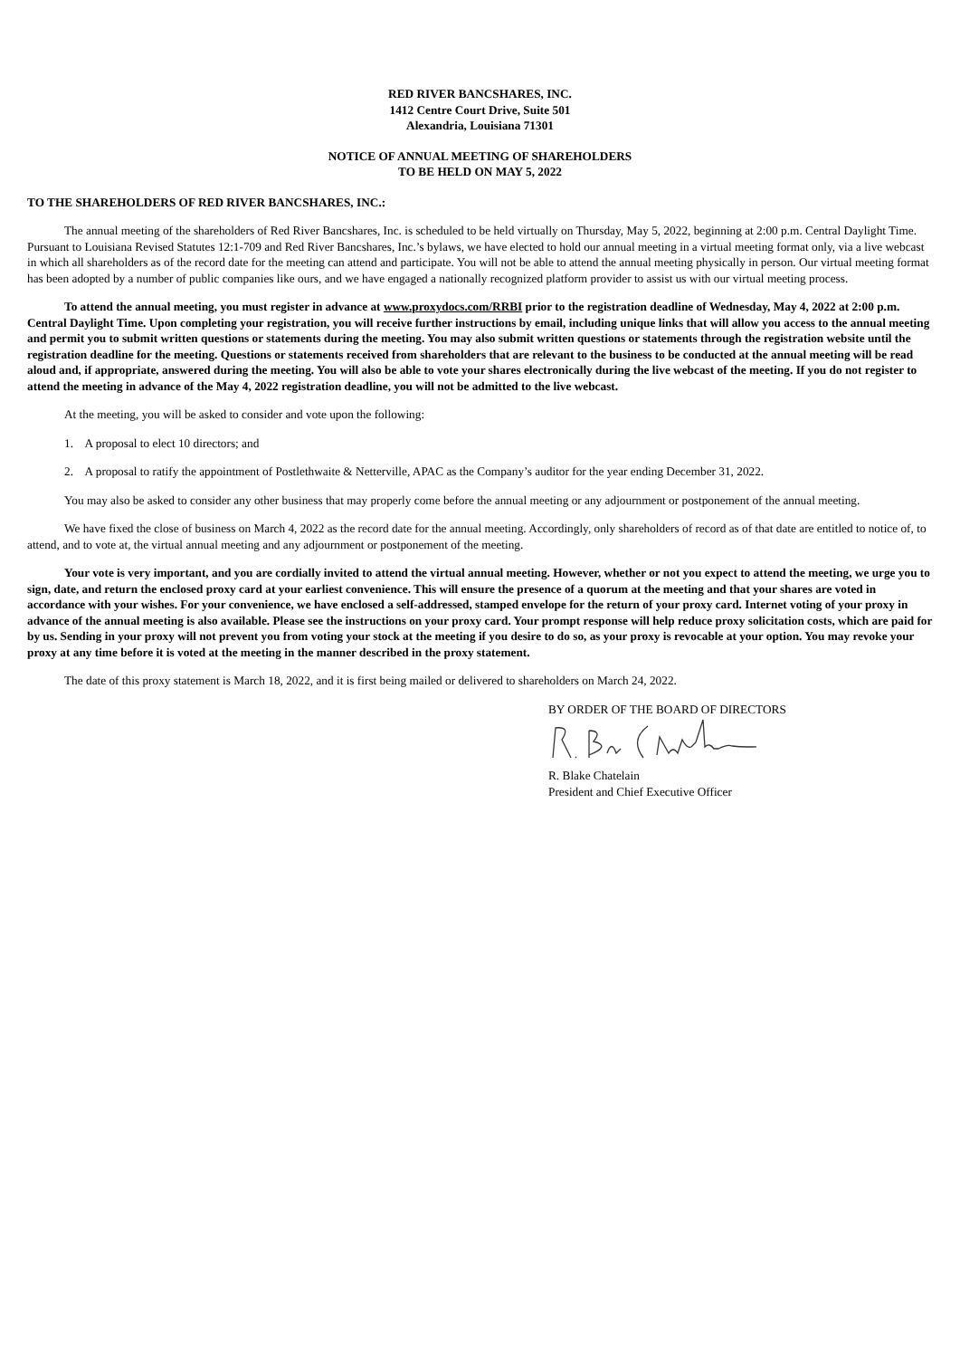RED RIVER BANCSHARES, INC.
1412 Centre Court Drive, Suite 501
Alexandria, Louisiana 71301
NOTICE OF ANNUAL MEETING OF SHAREHOLDERS
TO BE HELD ON MAY 5, 2022
TO THE SHAREHOLDERS OF RED RIVER BANCSHARES, INC.:
The annual meeting of the shareholders of Red River Bancshares, Inc. is scheduled to be held virtually on Thursday, May 5, 2022, beginning at 2:00 p.m. Central Daylight Time. Pursuant to Louisiana Revised Statutes 12:1-709 and Red River Bancshares, Inc.’s bylaws, we have elected to hold our annual meeting in a virtual meeting format only, via a live webcast in which all shareholders as of the record date for the meeting can attend and participate. You will not be able to attend the annual meeting physically in person. Our virtual meeting format has been adopted by a number of public companies like ours, and we have engaged a nationally recognized platform provider to assist us with our virtual meeting process.
To attend the annual meeting, you must register in advance at www.proxydocs.com/RRBI prior to the registration deadline of Wednesday, May 4, 2022 at 2:00 p.m. Central Daylight Time. Upon completing your registration, you will receive further instructions by email, including unique links that will allow you access to the annual meeting and permit you to submit written questions or statements during the meeting. You may also submit written questions or statements through the registration website until the registration deadline for the meeting. Questions or statements received from shareholders that are relevant to the business to be conducted at the annual meeting will be read aloud and, if appropriate, answered during the meeting. You will also be able to vote your shares electronically during the live webcast of the meeting. If you do not register to attend the meeting in advance of the May 4, 2022 registration deadline, you will not be admitted to the live webcast.
At the meeting, you will be asked to consider and vote upon the following:
1. A proposal to elect 10 directors; and
2. A proposal to ratify the appointment of Postlethwaite & Netterville, APAC as the Company’s auditor for the year ending December 31, 2022.
You may also be asked to consider any other business that may properly come before the annual meeting or any adjournment or postponement of the annual meeting.
We have fixed the close of business on March 4, 2022 as the record date for the annual meeting. Accordingly, only shareholders of record as of that date are entitled to notice of, to attend, and to vote at, the virtual annual meeting and any adjournment or postponement of the meeting.
Your vote is very important, and you are cordially invited to attend the virtual annual meeting. However, whether or not you expect to attend the meeting, we urge you to sign, date, and return the enclosed proxy card at your earliest convenience. This will ensure the presence of a quorum at the meeting and that your shares are voted in accordance with your wishes. For your convenience, we have enclosed a self-addressed, stamped envelope for the return of your proxy card. Internet voting of your proxy in advance of the annual meeting is also available. Please see the instructions on your proxy card. Your prompt response will help reduce proxy solicitation costs, which are paid for by us. Sending in your proxy will not prevent you from voting your stock at the meeting if you desire to do so, as your proxy is revocable at your option. You may revoke your proxy at any time before it is voted at the meeting in the manner described in the proxy statement.
The date of this proxy statement is March 18, 2022, and it is first being mailed or delivered to shareholders on March 24, 2022.
BY ORDER OF THE BOARD OF DIRECTORS R. Blake Chatelain
President and Chief Executive Officer